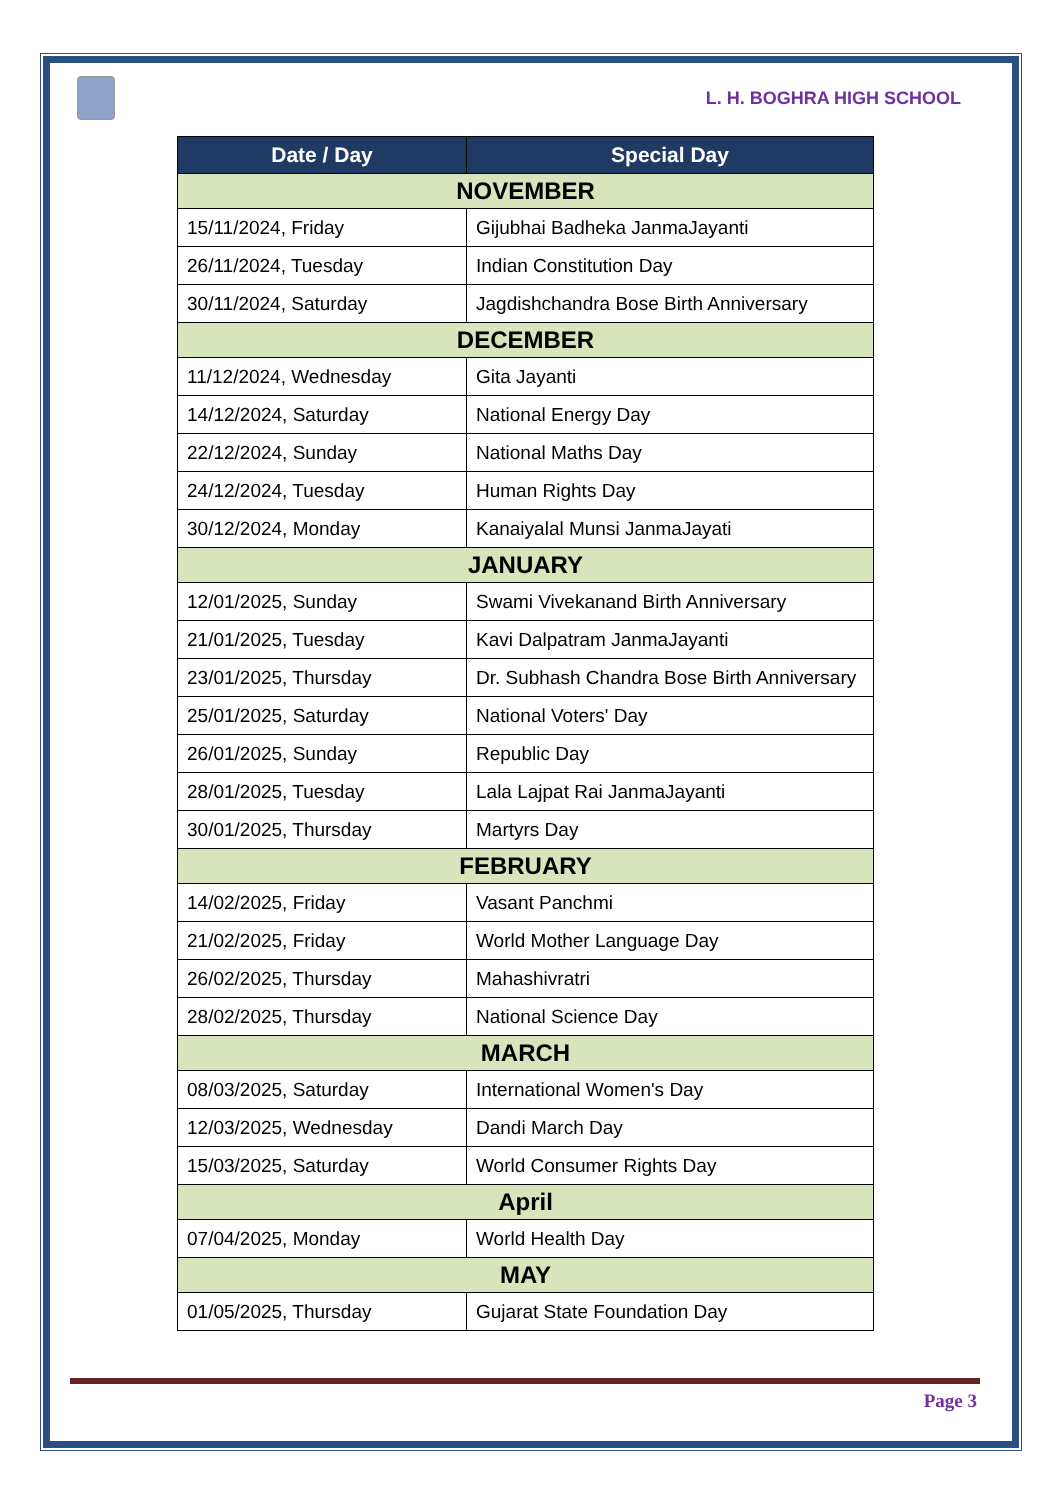L. H. BOGHRA HIGH SCHOOL
| Date / Day | Special Day |
| --- | --- |
| NOVEMBER | |
| 15/11/2024, Friday | Gijubhai Badheka JanmaJayanti |
| 26/11/2024, Tuesday | Indian Constitution Day |
| 30/11/2024, Saturday | Jagdishchandra Bose Birth Anniversary |
| DECEMBER | |
| 11/12/2024, Wednesday | Gita Jayanti |
| 14/12/2024, Saturday | National Energy Day |
| 22/12/2024, Sunday | National Maths Day |
| 24/12/2024, Tuesday | Human Rights Day |
| 30/12/2024, Monday | Kanaiyalal Munsi JanmaJayati |
| JANUARY | |
| 12/01/2025, Sunday | Swami Vivekanand Birth Anniversary |
| 21/01/2025, Tuesday | Kavi Dalpatram JanmaJayanti |
| 23/01/2025, Thursday | Dr. Subhash Chandra Bose Birth Anniversary |
| 25/01/2025, Saturday | National Voters' Day |
| 26/01/2025, Sunday | Republic Day |
| 28/01/2025, Tuesday | Lala Lajpat Rai JanmaJayanti |
| 30/01/2025, Thursday | Martyrs Day |
| FEBRUARY | |
| 14/02/2025, Friday | Vasant Panchmi |
| 21/02/2025, Friday | World Mother Language Day |
| 26/02/2025, Thursday | Mahashivratri |
| 28/02/2025, Thursday | National Science Day |
| MARCH | |
| 08/03/2025, Saturday | International Women's Day |
| 12/03/2025, Wednesday | Dandi March Day |
| 15/03/2025, Saturday | World Consumer Rights Day |
| April | |
| 07/04/2025, Monday | World Health Day |
| MAY | |
| 01/05/2025, Thursday | Gujarat State Foundation Day |
Page 3